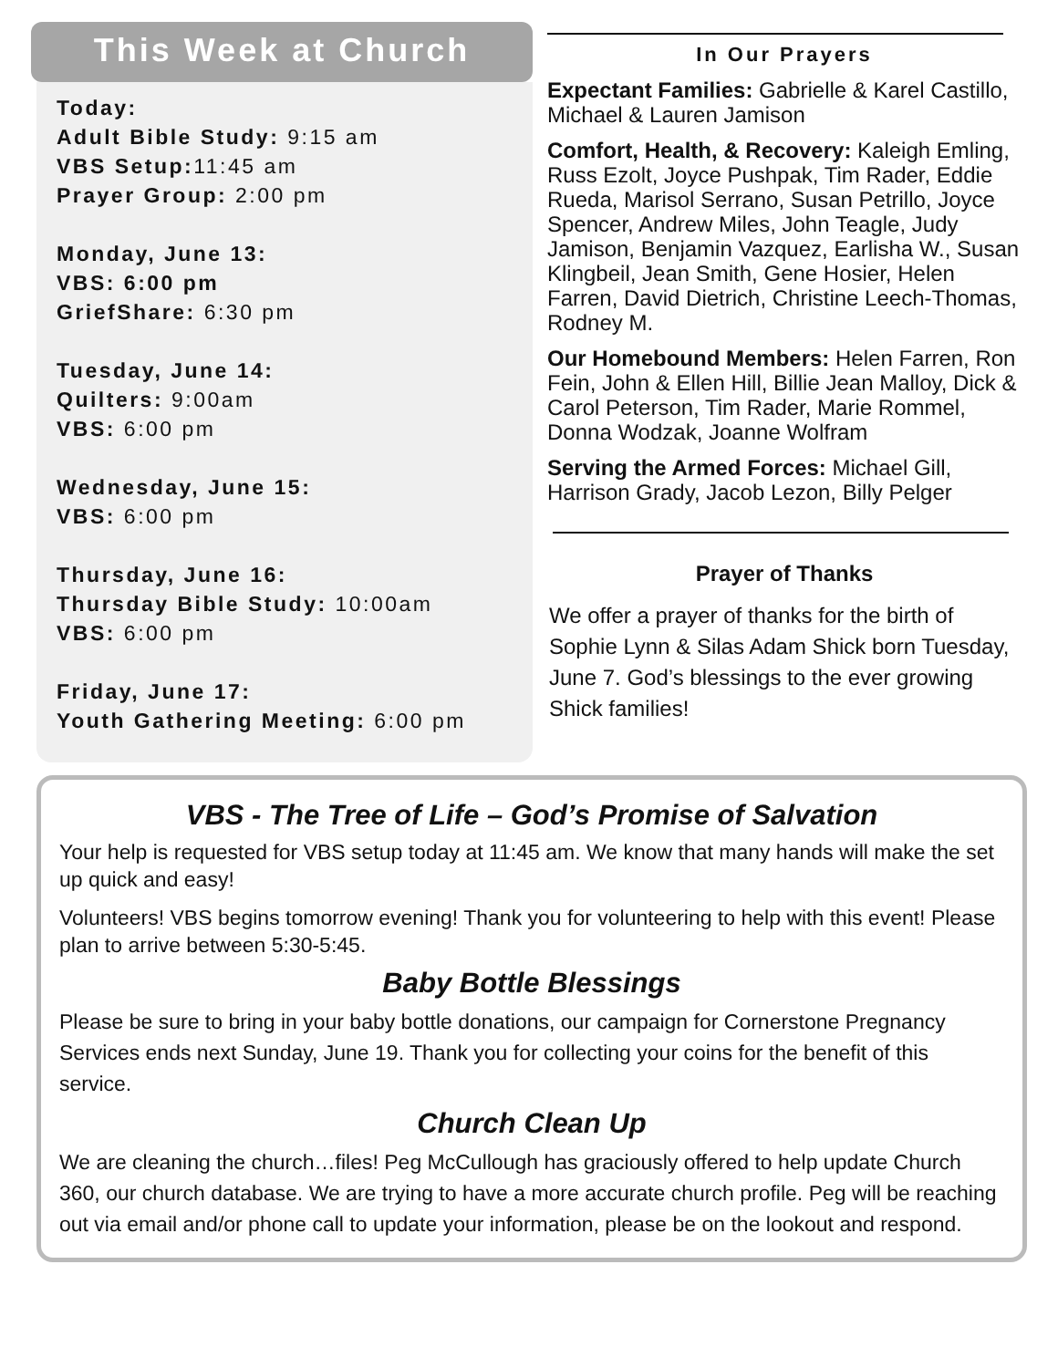This Week at Church
Today:
Adult Bible Study: 9:15 am
VBS Setup: 11:45 am
Prayer Group: 2:00 pm
Monday, June 13:
VBS: 6:00 pm
GriefShare: 6:30 pm
Tuesday, June 14:
Quilters: 9:00am
VBS: 6:00 pm
Wednesday, June 15:
VBS: 6:00 pm
Thursday, June 16:
Thursday Bible Study: 10:00am
VBS: 6:00 pm
Friday, June 17:
Youth Gathering Meeting: 6:00 pm
In Our Prayers
Expectant Families: Gabrielle & Karel Castillo, Michael & Lauren Jamison
Comfort, Health, & Recovery: Kaleigh Emling, Russ Ezolt, Joyce Pushpak, Tim Rader, Eddie Rueda, Marisol Serrano, Susan Petrillo, Joyce Spencer, Andrew Miles, John Teagle, Judy Jamison, Benjamin Vazquez, Earlisha W., Susan Klingbeil, Jean Smith, Gene Hosier, Helen Farren, David Dietrich, Christine Leech-Thomas, Rodney M.
Our Homebound Members: Helen Farren, Ron Fein, John & Ellen Hill, Billie Jean Malloy, Dick & Carol Peterson, Tim Rader, Marie Rommel, Donna Wodzak, Joanne Wolfram
Serving the Armed Forces: Michael Gill, Harrison Grady, Jacob Lezon, Billy Pelger
Prayer of Thanks
We offer a prayer of thanks for the birth of Sophie Lynn & Silas Adam Shick born Tuesday, June 7. God’s blessings to the ever growing Shick families!
VBS - The Tree of Life – God’s Promise of Salvation
Your help is requested for VBS setup today at 11:45 am. We know that many hands will make the set up quick and easy!
Volunteers! VBS begins tomorrow evening! Thank you for volunteering to help with this event! Please plan to arrive between 5:30-5:45.
Baby Bottle Blessings
Please be sure to bring in your baby bottle donations, our campaign for Cornerstone Pregnancy Services ends next Sunday, June 19. Thank you for collecting your coins for the benefit of this service.
Church Clean Up
We are cleaning the church…files! Peg McCullough has graciously offered to help update Church 360, our church database. We are trying to have a more accurate church profile. Peg will be reaching out via email and/or phone call to update your information, please be on the lookout and respond.